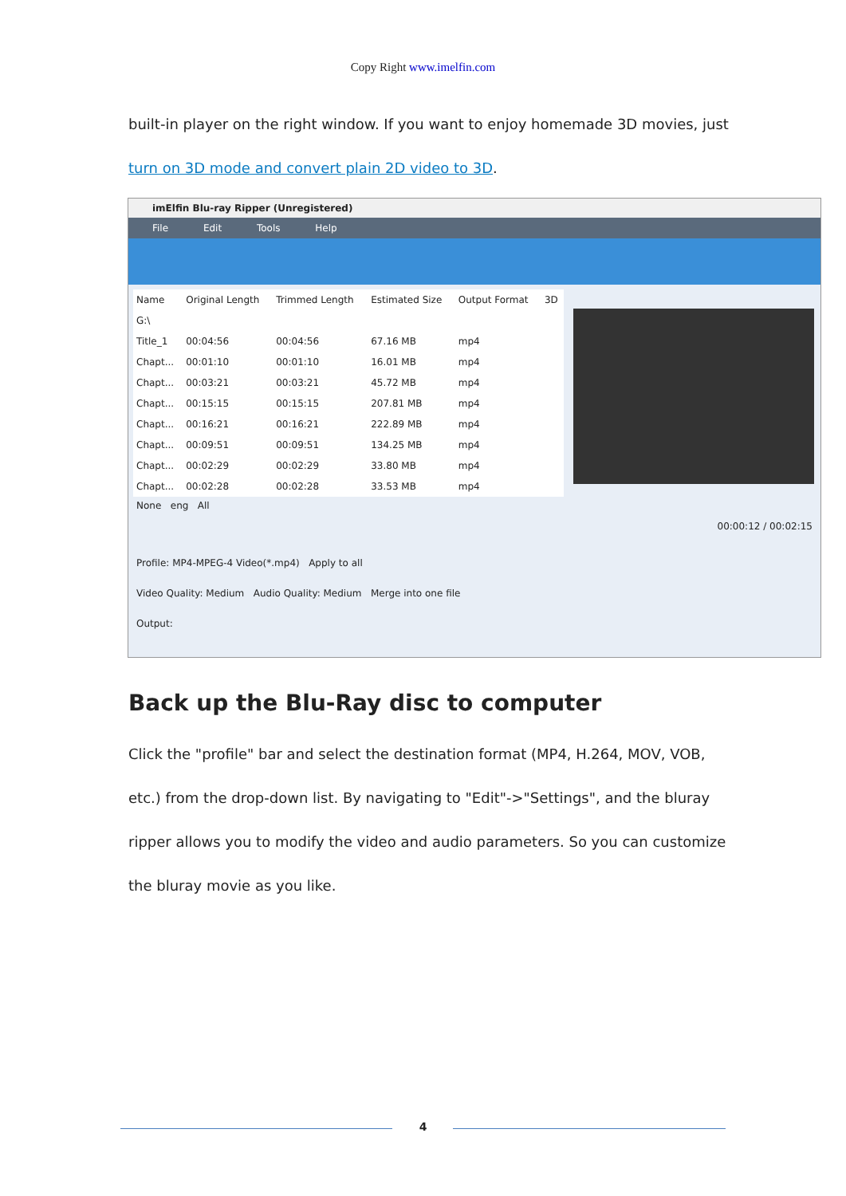Copy Right www.imelfin.com
built-in player on the right window. If you want to enjoy homemade 3D movies, just turn on 3D mode and convert plain 2D video to 3D.
imElfin Blu-ray Ripper (Unregistered)
File Edit Tools Help
| Name | Original Length | Trimmed Length | Estimated Size | Output Format | 3D |
| --- | --- | --- | --- | --- | --- |
| G:\ | | | | | |
| Title_1 | 00:04:56 | 00:04:56 | 67.16 MB | mp4 | |
| Chapt... | 00:01:10 | 00:01:10 | 16.01 MB | mp4 | |
| Chapt... | 00:03:21 | 00:03:21 | 45.72 MB | mp4 | |
| Chapt... | 00:15:15 | 00:15:15 | 207.81 MB | mp4 | |
| Chapt... | 00:16:21 | 00:16:21 | 222.89 MB | mp4 | |
| Chapt... | 00:09:51 | 00:09:51 | 134.25 MB | mp4 | |
| Chapt... | 00:02:29 | 00:02:29 | 33.80 MB | mp4 | |
| Chapt... | 00:02:28 | 00:02:28 | 33.53 MB | mp4 | |
00:00:12 / 00:02:15
None eng All
Profile: MP4-MPEG-4 Video(*.mp4) Apply to all
Video Quality: Medium Audio Quality: Medium Merge into one file
Output:
Back up the Blu-Ray disc to computer
Click the "profile" bar and select the destination format (MP4, H.264, MOV, VOB, etc.) from the drop-down list. By navigating to "Edit"->"Settings", and the bluray ripper allows you to modify the video and audio parameters. So you can customize the bluray movie as you like.
4